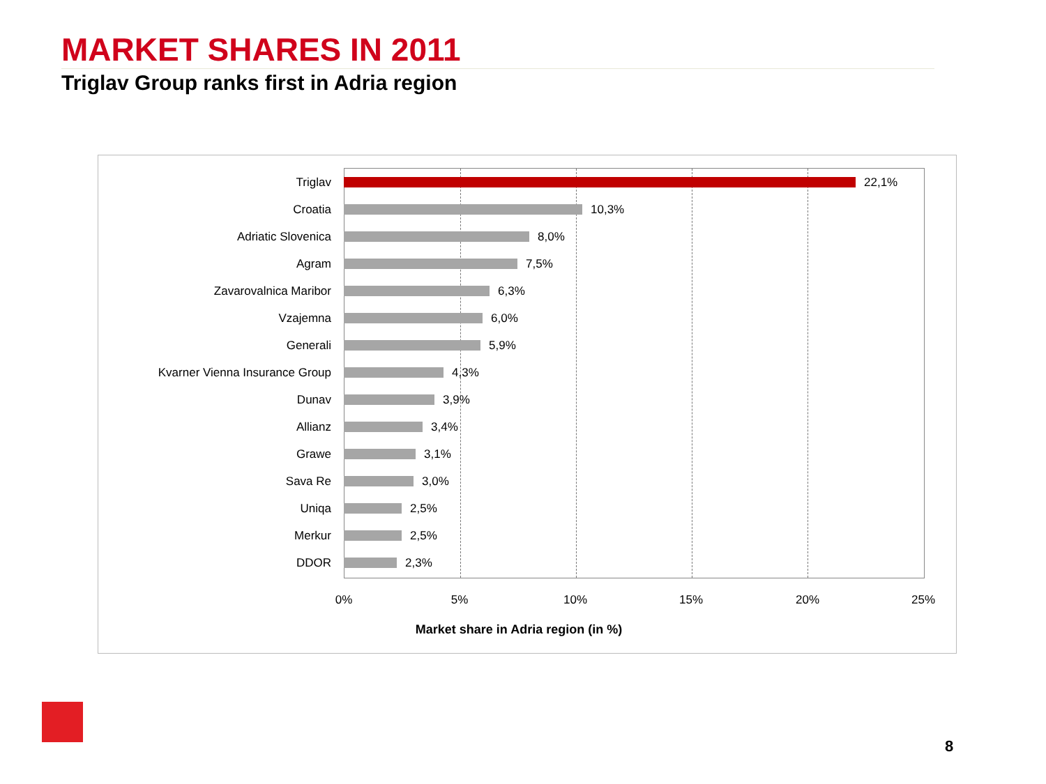MARKET SHARES IN 2011
Triglav Group ranks first in Adria region
Triglav 22,1%
Croatia 10,3%
Adriatic Slovenica 8,0%
Agram 7,5%
Zavarovalnica Maribor 6,3%
Vzajemna 6,0%
Generali 5,9%
Kvarner Vienna Insurance Group 4,3%
Dunav 3,9%
Allianz 3,4%
Grawe 3,1%
Sava Re 3,0%
Uniqa 2,5%
Merkur 2,5%
DDOR 2,3%
0% 5% 10% 15% 20% 25%
Market share in Adria region (in %)
8